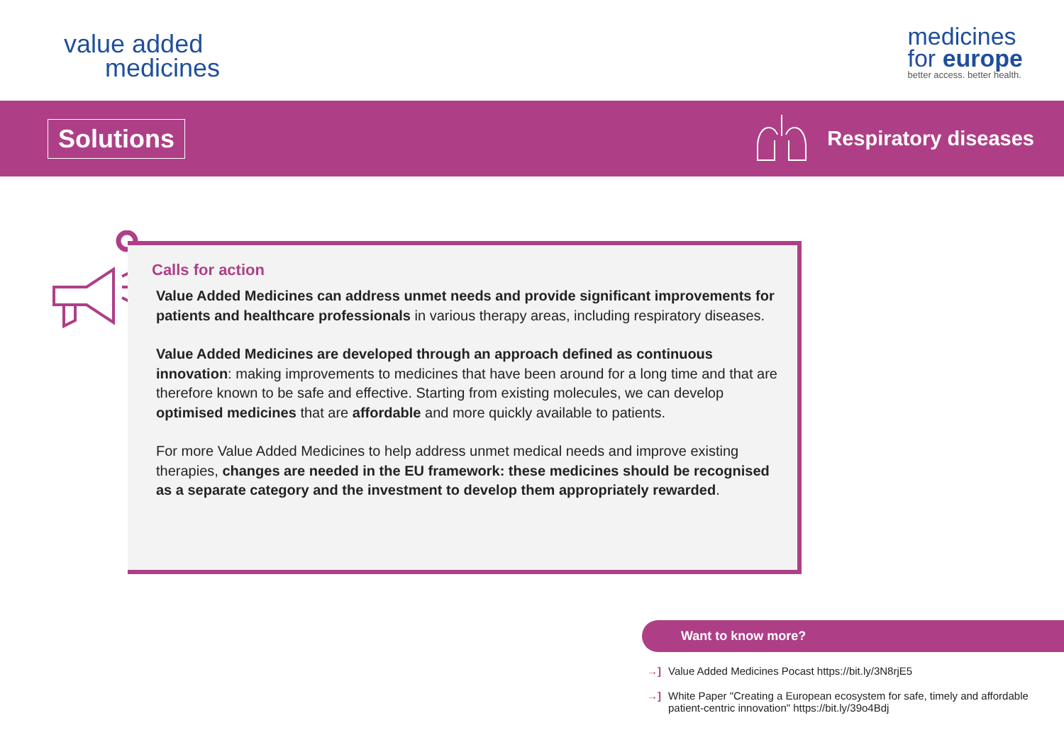value added
medicines
medicines
for europe
better access. better health.
Solutions
Respiratory diseases
Calls for action
Value Added Medicines can address unmet needs and provide significant improvements for patients and healthcare professionals in various therapy areas, including respiratory diseases.
Value Added Medicines are developed through an approach defined as continuous innovation: making improvements to medicines that have been around for a long time and that are therefore known to be safe and effective. Starting from existing molecules, we can develop optimised medicines that are affordable and more quickly available to patients.
For more Value Added Medicines to help address unmet medical needs and improve existing therapies, changes are needed in the EU framework: these medicines should be recognised as a separate category and the investment to develop them appropriately rewarded.
Want to know more?
→] Value Added Medicines Pocast https://bit.ly/3N8rjE5
→] White Paper "Creating a European ecosystem for safe, timely and affordable patient-centric innovation" https://bit.ly/39o4Bdj